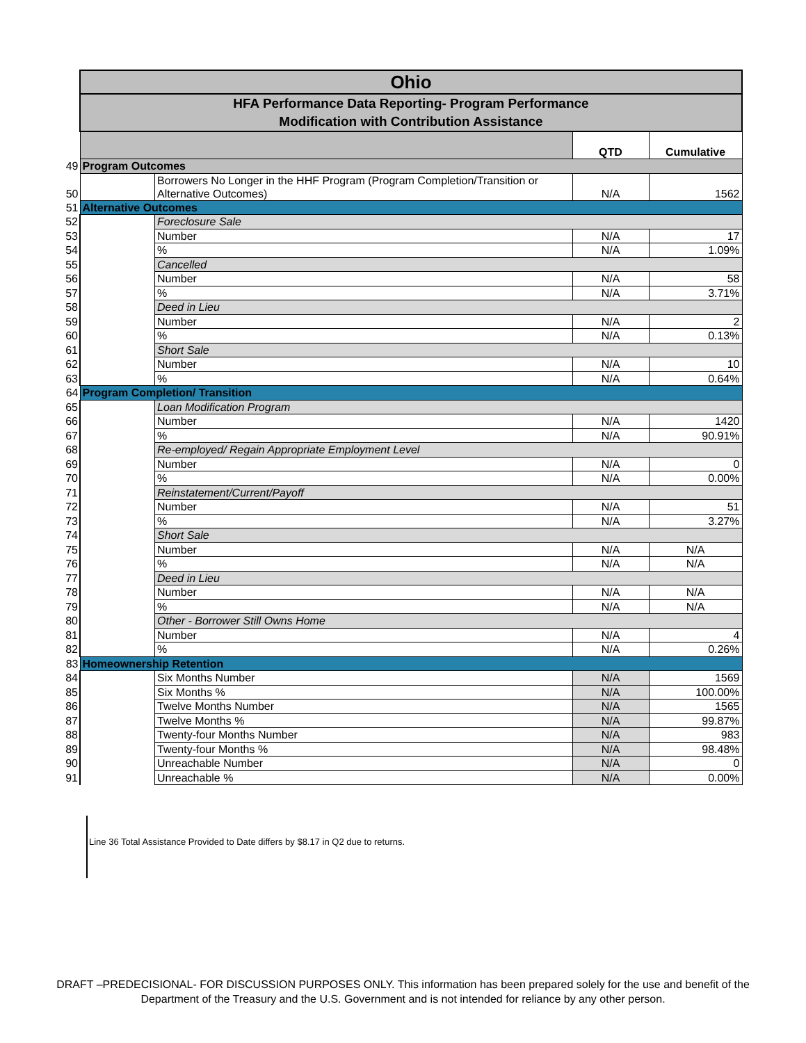| | Ohio | | | |
| | HFA Performance Data Reporting- Program Performance Modification with Contribution Assistance | | | |
| | | | QTD | Cumulative |
| 49 | Program Outcomes | | | |
| 50 | | Borrowers No Longer in the HHF Program (Program Completion/Transition or Alternative Outcomes) | N/A | 1562 |
| 51 | Alternative Outcomes | | | |
| 52 | | Foreclosure Sale | | |
| 53 | | Number | N/A | 17 |
| 54 | | % | N/A | 1.09% |
| 55 | | Cancelled | | |
| 56 | | Number | N/A | 58 |
| 57 | | % | N/A | 3.71% |
| 58 | | Deed in Lieu | | |
| 59 | | Number | N/A | 2 |
| 60 | | % | N/A | 0.13% |
| 61 | | Short Sale | | |
| 62 | | Number | N/A | 10 |
| 63 | | % | N/A | 0.64% |
| 64 | Program Completion/ Transition | | | |
| 65 | | Loan Modification Program | | |
| 66 | | Number | N/A | 1420 |
| 67 | | % | N/A | 90.91% |
| 68 | | Re-employed/ Regain Appropriate Employment Level | | |
| 69 | | Number | N/A | 0 |
| 70 | | % | N/A | 0.00% |
| 71 | | Reinstatement/Current/Payoff | | |
| 72 | | Number | N/A | 51 |
| 73 | | % | N/A | 3.27% |
| 74 | | Short Sale | | |
| 75 | | Number | N/A | N/A |
| 76 | | % | N/A | N/A |
| 77 | | Deed in Lieu | | |
| 78 | | Number | N/A | N/A |
| 79 | | % | N/A | N/A |
| 80 | | Other - Borrower Still Owns Home | | |
| 81 | | Number | N/A | 4 |
| 82 | | % | N/A | 0.26% |
| 83 | Homeownership Retention | | | |
| 84 | | Six Months Number | N/A | 1569 |
| 85 | | Six Months % | N/A | 100.00% |
| 86 | | Twelve Months Number | N/A | 1565 |
| 87 | | Twelve Months % | N/A | 99.87% |
| 88 | | Twenty-four Months Number | N/A | 983 |
| 89 | | Twenty-four Months % | N/A | 98.48% |
| 90 | | Unreachable Number | N/A | 0 |
| 91 | | Unreachable % | N/A | 0.00% |
Line 36 Total Assistance Provided to Date differs by $8.17 in Q2 due to returns.
DRAFT –PREDECISIONAL- FOR DISCUSSION PURPOSES ONLY. This information has been prepared solely for the use and benefit of the
Department of the Treasury and the U.S. Government and is not intended for reliance by any other person.